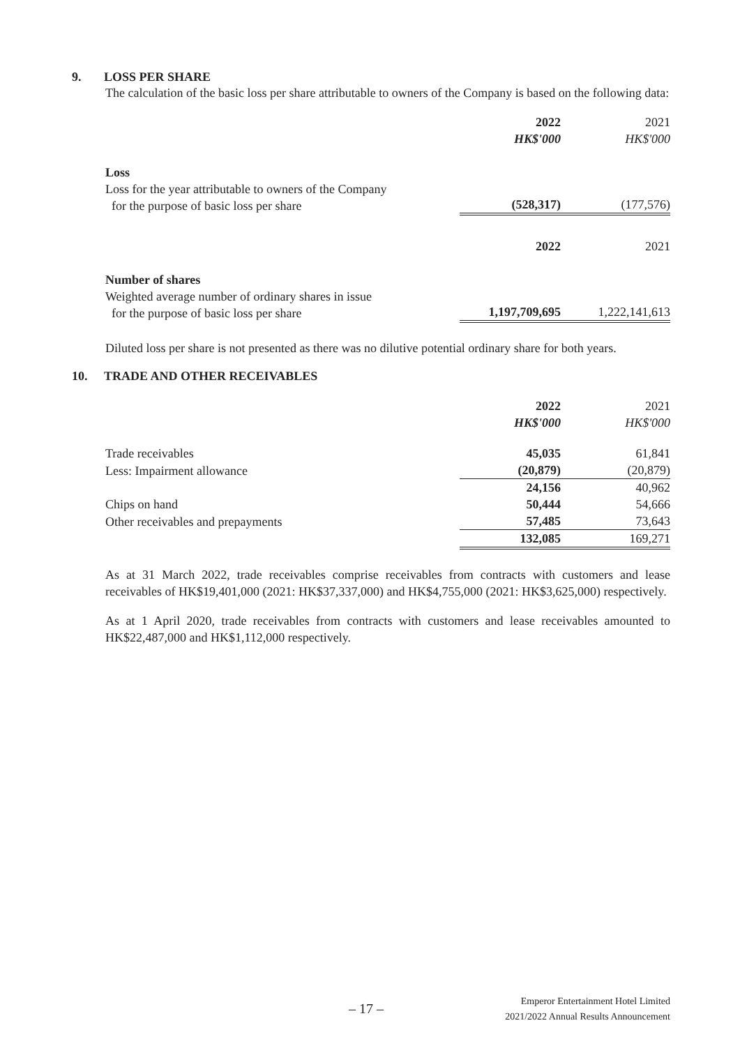9. LOSS PER SHARE
The calculation of the basic loss per share attributable to owners of the Company is based on the following data:
| | 2022 HK$'000 | 2021 HK$'000 |
| Loss | | |
| Loss for the year attributable to owners of the Company for the purpose of basic loss per share | (528,317) | (177,576) |
| | 2022 | 2021 |
| Number of shares | | |
| Weighted average number of ordinary shares in issue for the purpose of basic loss per share | 1,197,709,695 | 1,222,141,613 |
Diluted loss per share is not presented as there was no dilutive potential ordinary share for both years.
10. TRADE AND OTHER RECEIVABLES
| | 2022 HK$'000 | 2021 HK$'000 |
| Trade receivables | 45,035 | 61,841 |
| Less: Impairment allowance | (20,879) | (20,879) |
| | 24,156 | 40,962 |
| Chips on hand | 50,444 | 54,666 |
| Other receivables and prepayments | 57,485 | 73,643 |
| | 132,085 | 169,271 |
As at 31 March 2022, trade receivables comprise receivables from contracts with customers and lease receivables of HK$19,401,000 (2021: HK$37,337,000) and HK$4,755,000 (2021: HK$3,625,000) respectively.
As at 1 April 2020, trade receivables from contracts with customers and lease receivables amounted to HK$22,487,000 and HK$1,112,000 respectively.
– 17 –
Emperor Entertainment Hotel Limited
2021/2022 Annual Results Announcement